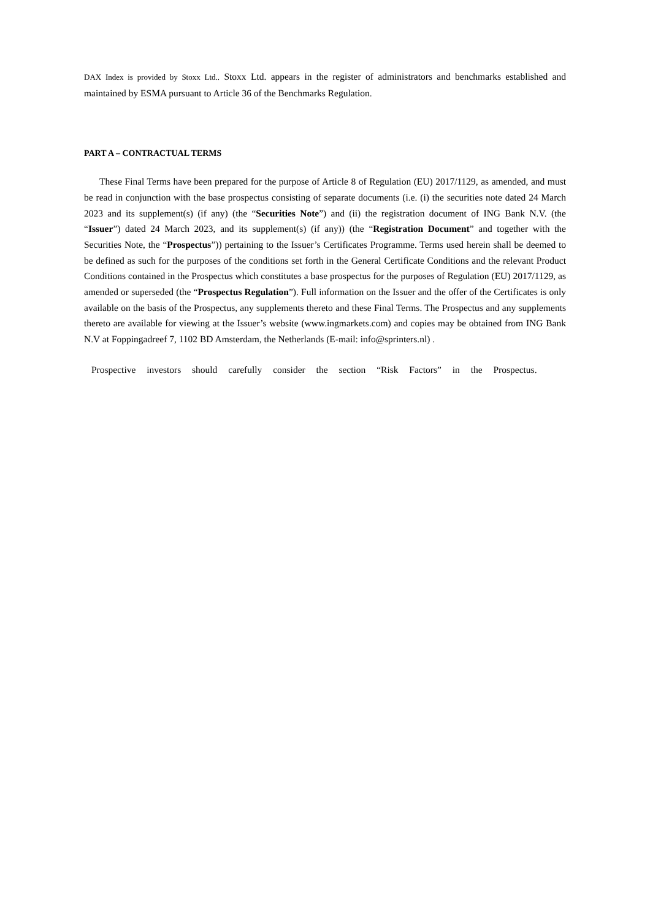DAX Index is provided by Stoxx Ltd.. Stoxx Ltd. appears in the register of administrators and benchmarks established and maintained by ESMA pursuant to Article 36 of the Benchmarks Regulation.
PART A – CONTRACTUAL TERMS
These Final Terms have been prepared for the purpose of Article 8 of Regulation (EU) 2017/1129, as amended, and must be read in conjunction with the base prospectus consisting of separate documents (i.e. (i) the securities note dated 24 March 2023 and its supplement(s) (if any) (the “Securities Note”) and (ii) the registration document of ING Bank N.V. (the “Issuer”) dated 24 March 2023, and its supplement(s) (if any)) (the “Registration Document” and together with the Securities Note, the “Prospectus”)) pertaining to the Issuer’s Certificates Programme. Terms used herein shall be deemed to be defined as such for the purposes of the conditions set forth in the General Certificate Conditions and the relevant Product Conditions contained in the Prospectus which constitutes a base prospectus for the purposes of Regulation (EU) 2017/1129, as amended or superseded (the “Prospectus Regulation”). Full information on the Issuer and the offer of the Certificates is only available on the basis of the Prospectus, any supplements thereto and these Final Terms. The Prospectus and any supplements thereto are available for viewing at the Issuer’s website (www.ingmarkets.com) and copies may be obtained from ING Bank N.V at Foppingadreef 7, 1102 BD Amsterdam, the Netherlands (E-mail: info@sprinters.nl) .
Prospective investors should carefully consider the section “Risk Factors” in the Prospectus.